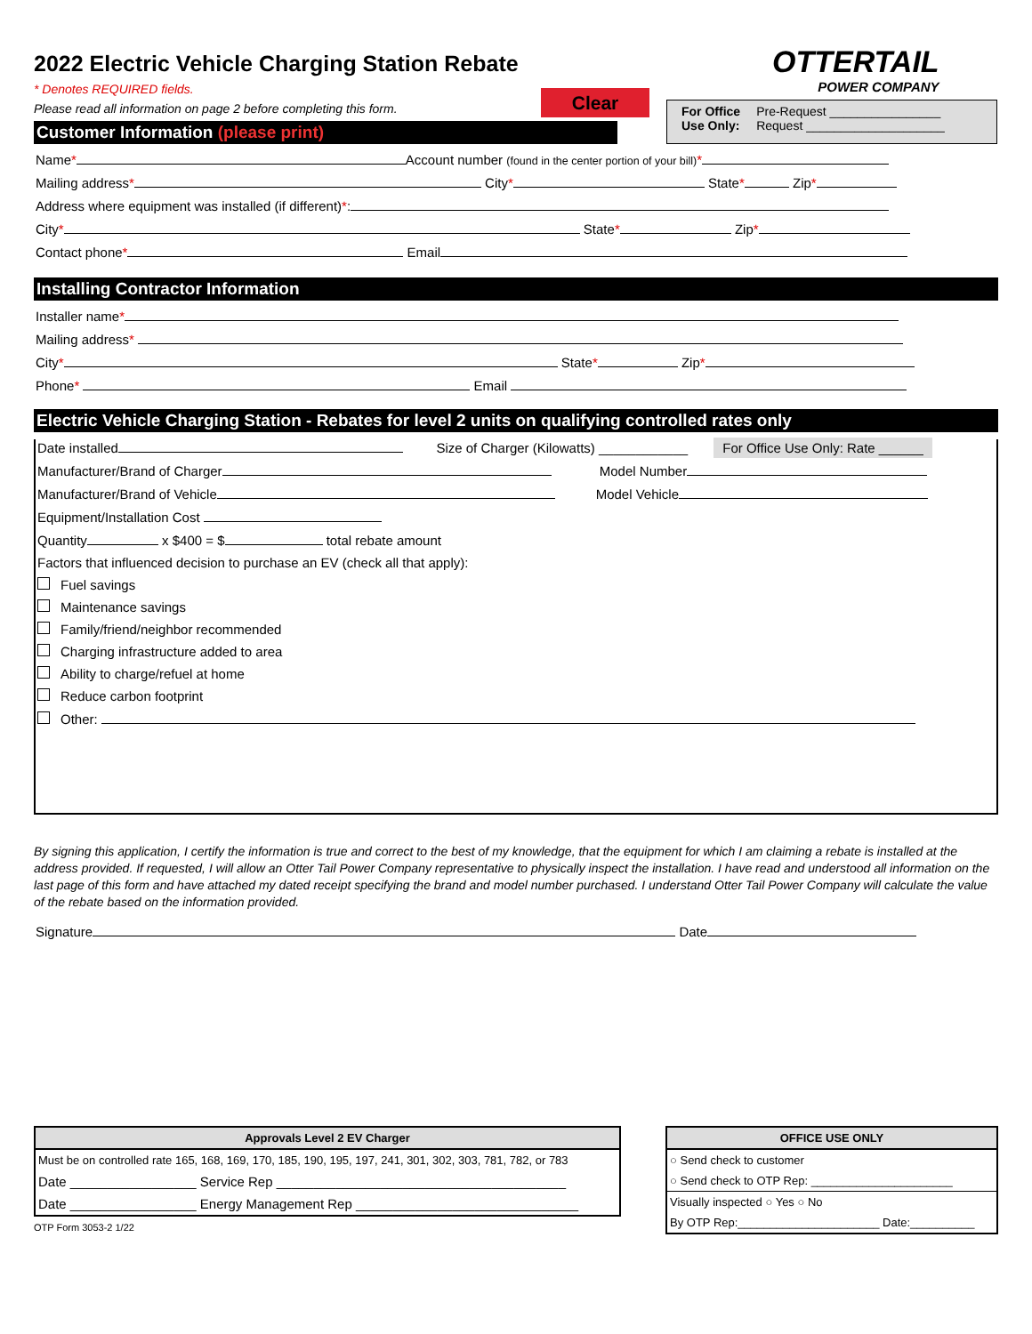OTTERTAIL
POWER COMPANY
Clear
For Office
Use Only:
Pre-Request ________________
Request ____________________
2022 Electric Vehicle Charging Station Rebate
* Denotes REQUIRED fields.
Please read all information on page 2 before completing this form.
Customer Information (please print)
Name* Account number (found in the center portion of your bill)*
Mailing address* City* State* Zip*
Address where equipment was installed (if different)*:
City* State* Zip*
Contact phone* Email
Installing Contractor Information
Installer name*
Mailing address*
City* State* Zip*
Phone* Email
Electric Vehicle Charging Station - Rebates for level 2 units on qualifying controlled rates only
Date installed Size of Charger (Kilowatts) ____________ For Office Use Only: Rate ______
Manufacturer/Brand of Charger Model Number
Manufacturer/Brand of Vehicle Model Vehicle
Equipment/Installation Cost
Quantity x $400 = $ total rebate amount
Factors that influenced decision to purchase an EV (check all that apply):
Fuel savings
Maintenance savings
Family/friend/neighbor recommended
Charging infrastructure added to area
Ability to charge/refuel at home
Reduce carbon footprint
Other:
By signing this application, I certify the information is true and correct to the best of my knowledge, that the equipment for which I am claiming a rebate is installed at the address provided. If requested, I will allow an Otter Tail Power Company representative to physically inspect the installation. I have read and understood all information on the last page of this form and have attached my dated receipt specifying the brand and model number purchased. I understand Otter Tail Power Company will calculate the value of the rebate based on the information provided.
Signature Date
| Approvals Level 2 EV Charger |
| --- |
| Must be on controlled rate 165, 168, 169, 170, 185, 190, 195, 197, 241, 301, 302, 303, 781, 782, or 783 |
| Date _________________ Service Rep _______________________________________ |
| Date _________________ Energy Management Rep ______________________________ |
OTP Form 3053-2 1/22
| OFFICE USE ONLY |
| --- |
| ○ Send check to customer |
| ○ Send check to OTP Rep: ______________________ |
| Visually inspected ○ Yes ○ No |
| By OTP Rep:______________________ Date:__________ |